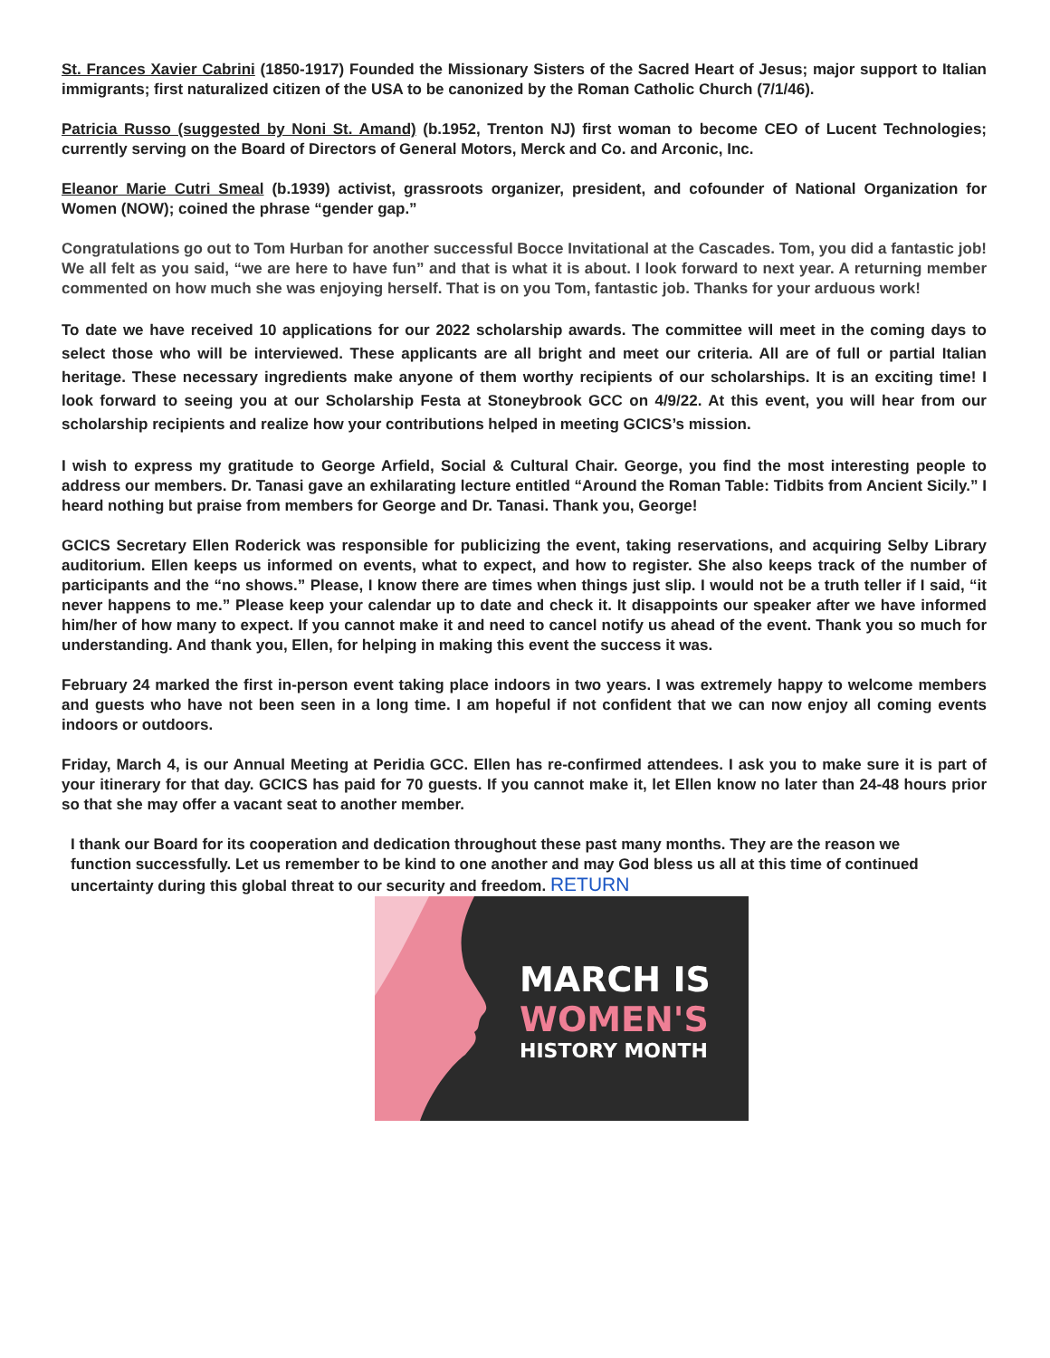St. Frances Xavier Cabrini (1850-1917) Founded the Missionary Sisters of the Sacred Heart of Jesus; major support to Italian immigrants; first naturalized citizen of the USA to be canonized by the Roman Catholic Church (7/1/46).
Patricia Russo (suggested by Noni St. Amand) (b.1952, Trenton NJ) first woman to become CEO of Lucent Technologies; currently serving on the Board of Directors of General Motors, Merck and Co. and Arconic, Inc.
Eleanor Marie Cutri Smeal (b.1939) activist, grassroots organizer, president, and cofounder of National Organization for Women (NOW); coined the phrase “gender gap.”
Congratulations go out to Tom Hurban for another successful Bocce Invitational at the Cascades. Tom, you did a fantastic job! We all felt as you said, “we are here to have fun” and that is what it is about. I look forward to next year. A returning member commented on how much she was enjoying herself. That is on you Tom, fantastic job. Thanks for your arduous work!
To date we have received 10 applications for our 2022 scholarship awards. The committee will meet in the coming days to select those who will be interviewed. These applicants are all bright and meet our criteria. All are of full or partial Italian heritage. These necessary ingredients make anyone of them worthy recipients of our scholarships. It is an exciting time! I look forward to seeing you at our Scholarship Festa at Stoneybrook GCC on 4/9/22. At this event, you will hear from our scholarship recipients and realize how your contributions helped in meeting GCICS’s mission.
I wish to express my gratitude to George Arfield, Social & Cultural Chair. George, you find the most interesting people to address our members. Dr. Tanasi gave an exhilarating lecture entitled “Around the Roman Table: Tidbits from Ancient Sicily.” I heard nothing but praise from members for George and Dr. Tanasi. Thank you, George!
GCICS Secretary Ellen Roderick was responsible for publicizing the event, taking reservations, and acquiring Selby Library auditorium. Ellen keeps us informed on events, what to expect, and how to register. She also keeps track of the number of participants and the “no shows.” Please, I know there are times when things just slip. I would not be a truth teller if I said, “it never happens to me.” Please keep your calendar up to date and check it. It disappoints our speaker after we have informed him/her of how many to expect. If you cannot make it and need to cancel notify us ahead of the event. Thank you so much for understanding. And thank you, Ellen, for helping in making this event the success it was.
February 24 marked the first in-person event taking place indoors in two years. I was extremely happy to welcome members and guests who have not been seen in a long time. I am hopeful if not confident that we can now enjoy all coming events indoors or outdoors.
Friday, March 4, is our Annual Meeting at Peridia GCC. Ellen has re-confirmed attendees. I ask you to make sure it is part of your itinerary for that day. GCICS has paid for 70 guests. If you cannot make it, let Ellen know no later than 24-48 hours prior so that she may offer a vacant seat to another member.
I thank our Board for its cooperation and dedication throughout these past many months. They are the reason we function successfully. Let us remember to be kind to one another and may God bless us all at this time of continued uncertainty during this global threat to our security and freedom. RETURN
MARCH IS
WOMEN'S
HISTORY MONTH